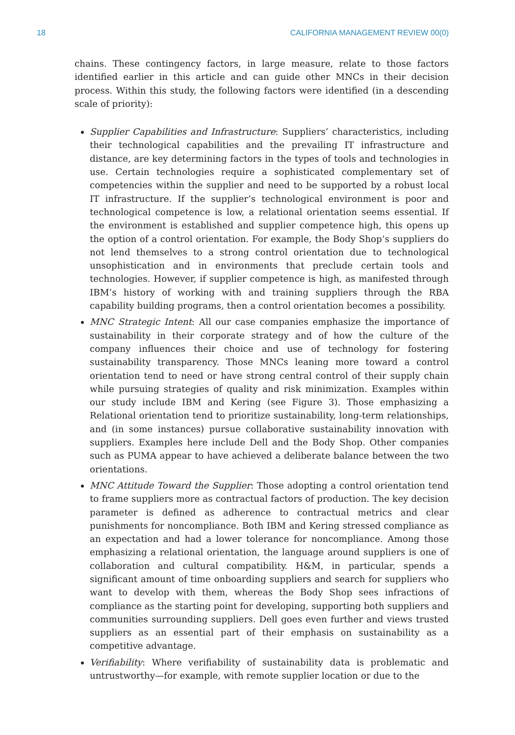18 CALIFORNIA MANAGEMENT REVIEW 00(0)
chains. These contingency factors, in large measure, relate to those factors identified earlier in this article and can guide other MNCs in their decision process. Within this study, the following factors were identified (in a descending scale of priority):
Supplier Capabilities and Infrastructure: Suppliers’ characteristics, including their technological capabilities and the prevailing IT infrastructure and distance, are key determining factors in the types of tools and technologies in use. Certain technologies require a sophisticated complementary set of competencies within the supplier and need to be supported by a robust local IT infrastructure. If the supplier’s technological environment is poor and technological competence is low, a relational orientation seems essential. If the environment is established and supplier competence high, this opens up the option of a control orientation. For example, the Body Shop’s suppliers do not lend themselves to a strong control orientation due to technological unsophistication and in environments that preclude certain tools and technologies. However, if supplier competence is high, as manifested through IBM’s history of working with and training suppliers through the RBA capability building programs, then a control orientation becomes a possibility.
MNC Strategic Intent: All our case companies emphasize the importance of sustainability in their corporate strategy and of how the culture of the company influences their choice and use of technology for fostering sustainability transparency. Those MNCs leaning more toward a control orientation tend to need or have strong central control of their supply chain while pursuing strategies of quality and risk minimization. Examples within our study include IBM and Kering (see Figure 3). Those emphasizing a Relational orientation tend to prioritize sustainability, long-term relationships, and (in some instances) pursue collaborative sustainability innovation with suppliers. Examples here include Dell and the Body Shop. Other companies such as PUMA appear to have achieved a deliberate balance between the two orientations.
MNC Attitude Toward the Supplier: Those adopting a control orientation tend to frame suppliers more as contractual factors of production. The key decision parameter is defined as adherence to contractual metrics and clear punishments for noncompliance. Both IBM and Kering stressed compliance as an expectation and had a lower tolerance for noncompliance. Among those emphasizing a relational orientation, the language around suppliers is one of collaboration and cultural compatibility. H&M, in particular, spends a significant amount of time onboarding suppliers and search for suppliers who want to develop with them, whereas the Body Shop sees infractions of compliance as the starting point for developing, supporting both suppliers and communities surrounding suppliers. Dell goes even further and views trusted suppliers as an essential part of their emphasis on sustainability as a competitive advantage.
Verifiability: Where verifiability of sustainability data is problematic and untrustworthy—for example, with remote supplier location or due to the